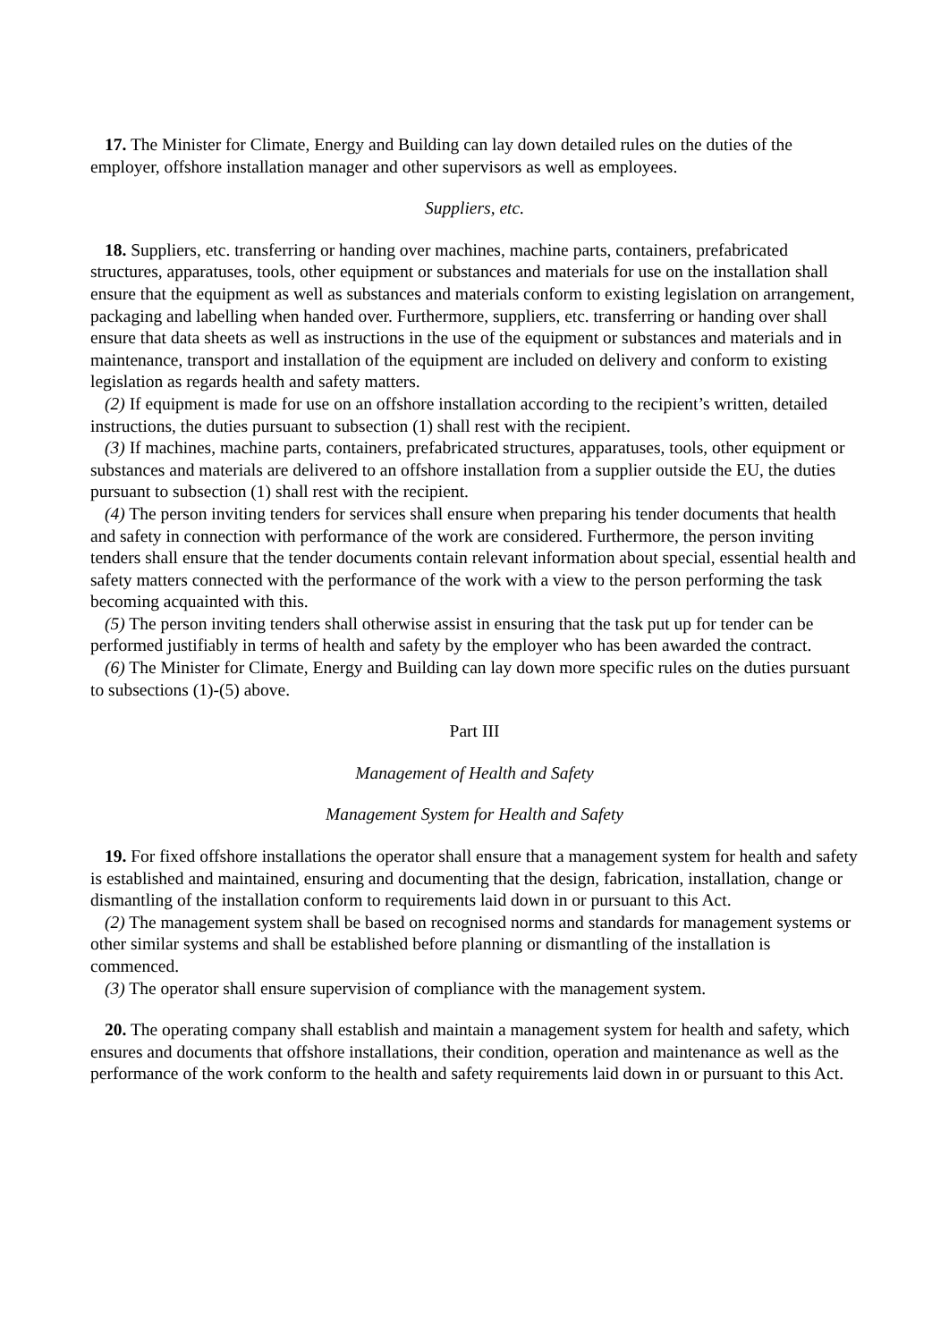17. The Minister for Climate, Energy and Building can lay down detailed rules on the duties of the employer, offshore installation manager and other supervisors as well as employees.
Suppliers, etc.
18. Suppliers, etc. transferring or handing over machines, machine parts, containers, prefabricated structures, apparatuses, tools, other equipment or substances and materials for use on the installation shall ensure that the equipment as well as substances and materials conform to existing legislation on arrangement, packaging and labelling when handed over. Furthermore, suppliers, etc. transferring or handing over shall ensure that data sheets as well as instructions in the use of the equipment or substances and materials and in maintenance, transport and installation of the equipment are included on delivery and conform to existing legislation as regards health and safety matters.
(2) If equipment is made for use on an offshore installation according to the recipient’s written, detailed instructions, the duties pursuant to subsection (1) shall rest with the recipient.
(3) If machines, machine parts, containers, prefabricated structures, apparatuses, tools, other equipment or substances and materials are delivered to an offshore installation from a supplier outside the EU, the duties pursuant to subsection (1) shall rest with the recipient.
(4) The person inviting tenders for services shall ensure when preparing his tender documents that health and safety in connection with performance of the work are considered. Furthermore, the person inviting tenders shall ensure that the tender documents contain relevant information about special, essential health and safety matters connected with the performance of the work with a view to the person performing the task becoming acquainted with this.
(5) The person inviting tenders shall otherwise assist in ensuring that the task put up for tender can be performed justifiably in terms of health and safety by the employer who has been awarded the contract.
(6) The Minister for Climate, Energy and Building can lay down more specific rules on the duties pursuant to subsections (1)-(5) above.
Part III
Management of Health and Safety
Management System for Health and Safety
19. For fixed offshore installations the operator shall ensure that a management system for health and safety is established and maintained, ensuring and documenting that the design, fabrication, installation, change or dismantling of the installation conform to requirements laid down in or pursuant to this Act.
(2) The management system shall be based on recognised norms and standards for management systems or other similar systems and shall be established before planning or dismantling of the installation is commenced.
(3) The operator shall ensure supervision of compliance with the management system.
20. The operating company shall establish and maintain a management system for health and safety, which ensures and documents that offshore installations, their condition, operation and maintenance as well as the performance of the work conform to the health and safety requirements laid down in or pursuant to this Act.